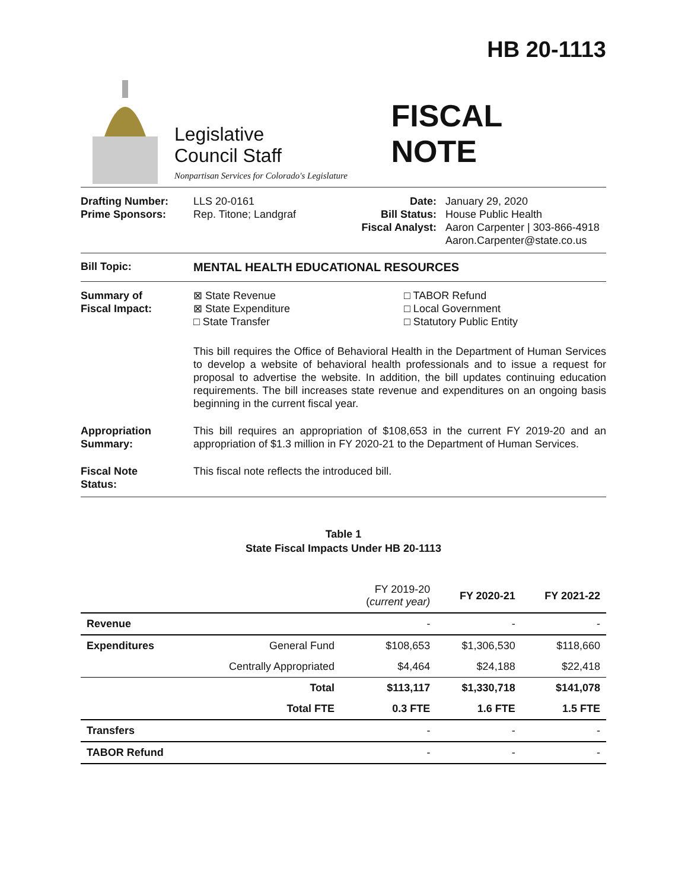HB 20-1113
Legislative
Council Staff
Nonpartisan Services for Colorado's Legislature
FISCAL NOTE
Drafting Number:
Prime Sponsors:
LLS 20-0161
Rep. Titone; Landgraf
Date:
Bill Status:
Fiscal Analyst:
January 29, 2020
House Public Health
Aaron Carpenter | 303-866-4918
Aaron.Carpenter@state.co.us
Bill Topic: MENTAL HEALTH EDUCATIONAL RESOURCES
Summary of
Fiscal Impact:
⊠ State Revenue
⊠ State Expenditure
□ State Transfer
□ TABOR Refund
□ Local Government
□ Statutory Public Entity
This bill requires the Office of Behavioral Health in the Department of Human Services to develop a website of behavioral health professionals and to issue a request for proposal to advertise the website. In addition, the bill updates continuing education requirements. The bill increases state revenue and expenditures on an ongoing basis beginning in the current fiscal year.
Appropriation
Summary:
This bill requires an appropriation of $108,653 in the current FY 2019-20 and an appropriation of $1.3 million in FY 2020-21 to the Department of Human Services.
Fiscal Note
Status:
This fiscal note reflects the introduced bill.
Table 1
State Fiscal Impacts Under HB 20-1113
| | | FY 2019-20 ( current year) | FY 2020-21 | FY 2021-22 |
| --- | --- | --- | --- | --- |
| Revenue | | - | - | - |
| Expenditures | General Fund | $108,653 | $1,306,530 | $118,660 |
| | Centrally Appropriated | $4,464 | $24,188 | $22,418 |
| | Total | $113,117 | $1,330,718 | $141,078 |
| | Total FTE | 0.3 FTE | 1.6 FTE | 1.5 FTE |
| Transfers | | - | - | - |
| TABOR Refund | | - | - | - |